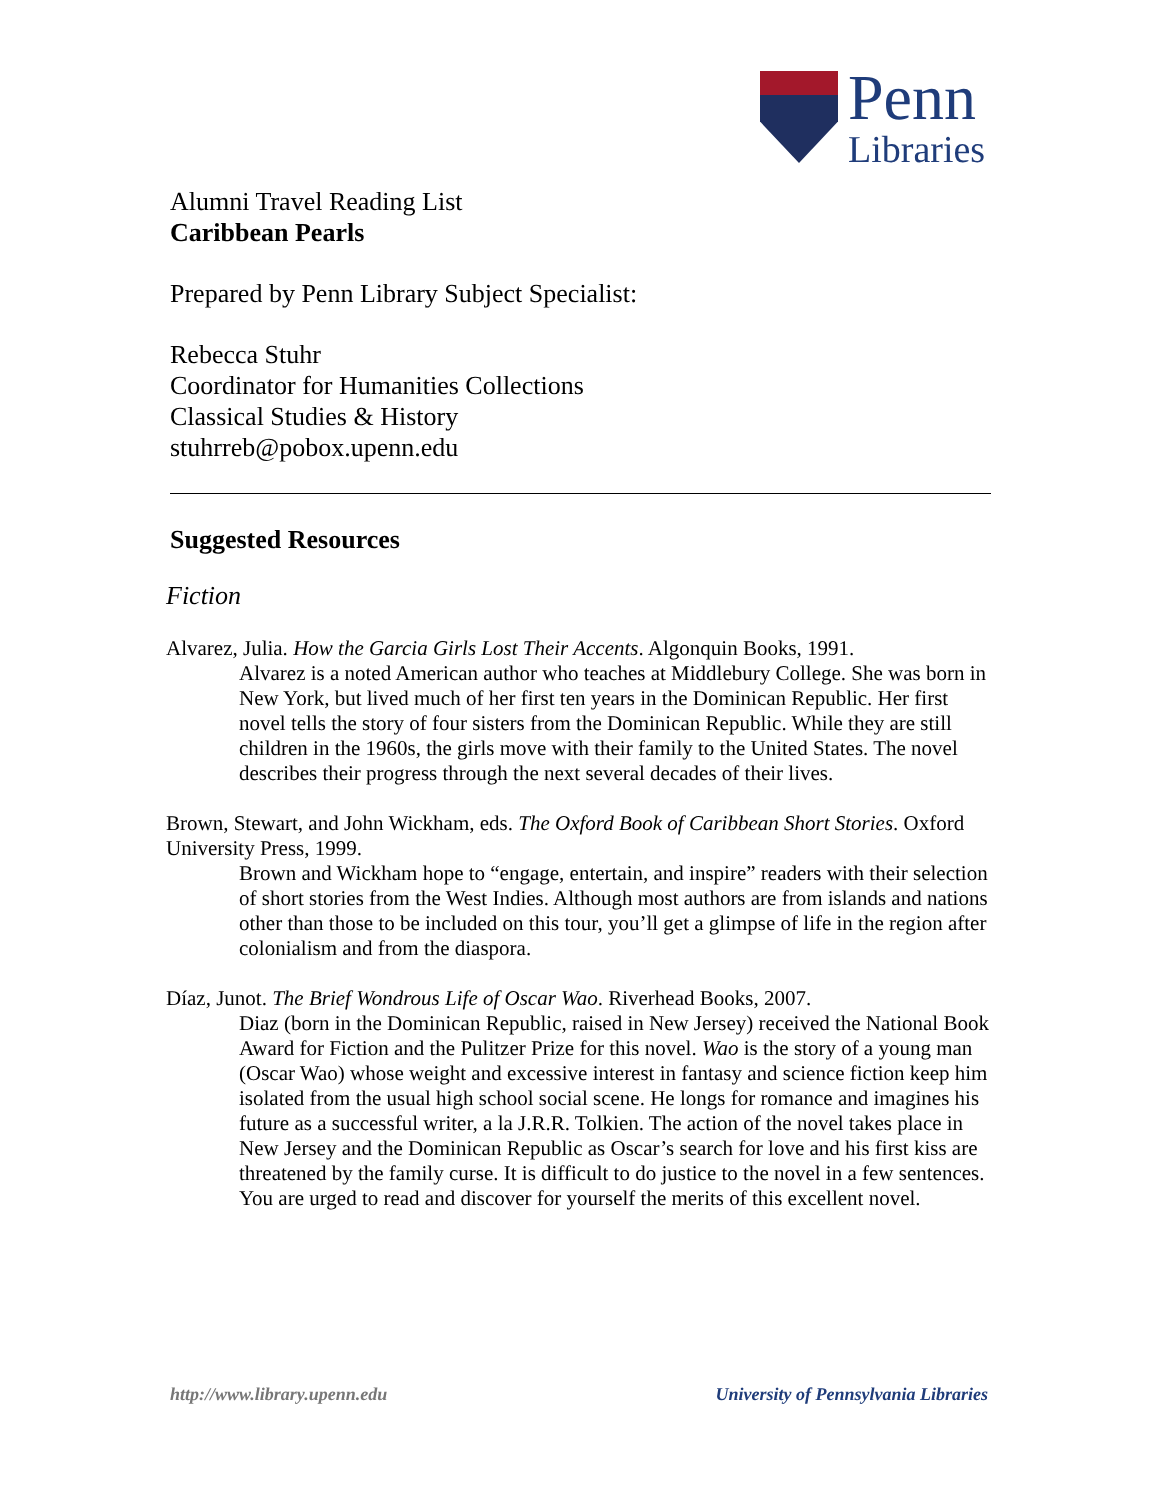Penn
Libraries
Alumni Travel Reading List
Caribbean Pearls
Prepared by Penn Library Subject Specialist:
Rebecca Stuhr
Coordinator for Humanities Collections
Classical Studies & History
stuhrreb@pobox.upenn.edu
Suggested Resources
Fiction
Alvarez, Julia. How the Garcia Girls Lost Their Accents. Algonquin Books, 1991.
Alvarez is a noted American author who teaches at Middlebury College. She was born in New York, but lived much of her first ten years in the Dominican Republic. Her first novel tells the story of four sisters from the Dominican Republic. While they are still children in the 1960s, the girls move with their family to the United States. The novel describes their progress through the next several decades of their lives.
Brown, Stewart, and John Wickham, eds. The Oxford Book of Caribbean Short Stories. Oxford University Press, 1999.
Brown and Wickham hope to “engage, entertain, and inspire” readers with their selection of short stories from the West Indies. Although most authors are from islands and nations other than those to be included on this tour, you’ll get a glimpse of life in the region after colonialism and from the diaspora.
Díaz, Junot. The Brief Wondrous Life of Oscar Wao. Riverhead Books, 2007.
Diaz (born in the Dominican Republic, raised in New Jersey) received the National Book Award for Fiction and the Pulitzer Prize for this novel. Wao is the story of a young man (Oscar Wao) whose weight and excessive interest in fantasy and science fiction keep him isolated from the usual high school social scene. He longs for romance and imagines his future as a successful writer, a la J.R.R. Tolkien. The action of the novel takes place in New Jersey and the Dominican Republic as Oscar’s search for love and his first kiss are threatened by the family curse. It is difficult to do justice to the novel in a few sentences. You are urged to read and discover for yourself the merits of this excellent novel.
http://www.library.upenn.edu University of Pennsylvania Libraries